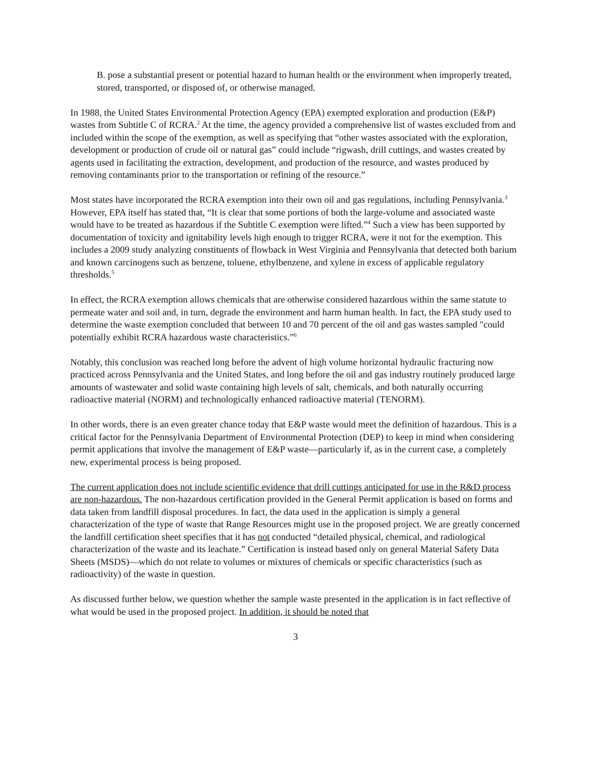B. pose a substantial present or potential hazard to human health or the environment when improperly treated, stored, transported, or disposed of, or otherwise managed.
In 1988, the United States Environmental Protection Agency (EPA) exempted exploration and production (E&P) wastes from Subtitle C of RCRA.<sup>2</sup> At the time, the agency provided a comprehensive list of wastes excluded from and included within the scope of the exemption, as well as specifying that “other wastes associated with the exploration, development or production of crude oil or natural gas” could include “rigwash, drill cuttings, and wastes created by agents used in facilitating the extraction, development, and production of the resource, and wastes produced by removing contaminants prior to the transportation or refining of the resource.”
Most states have incorporated the RCRA exemption into their own oil and gas regulations, including Pennsylvania.<sup>3</sup> However, EPA itself has stated that, “It is clear that some portions of both the large-volume and associated waste would have to be treated as hazardous if the Subtitle C exemption were lifted.”<sup>4</sup> Such a view has been supported by documentation of toxicity and ignitability levels high enough to trigger RCRA, were it not for the exemption. This includes a 2009 study analyzing constituents of flowback in West Virginia and Pennsylvania that detected both barium and known carcinogens such as benzene, toluene, ethylbenzene, and xylene in excess of applicable regulatory thresholds.<sup>5</sup>
In effect, the RCRA exemption allows chemicals that are otherwise considered hazardous within the same statute to permeate water and soil and, in turn, degrade the environment and harm human health. In fact, the EPA study used to determine the waste exemption concluded that between 10 and 70 percent of the oil and gas wastes sampled "could potentially exhibit RCRA hazardous waste characteristics.”<sup>6</sup>
Notably, this conclusion was reached long before the advent of high volume horizontal hydraulic fracturing now practiced across Pennsylvania and the United States, and long before the oil and gas industry routinely produced large amounts of wastewater and solid waste containing high levels of salt, chemicals, and both naturally occurring radioactive material (NORM) and technologically enhanced radioactive material (TENORM).
In other words, there is an even greater chance today that E&P waste would meet the definition of hazardous. This is a critical factor for the Pennsylvania Department of Environmental Protection (DEP) to keep in mind when considering permit applications that involve the management of E&P waste—particularly if, as in the current case, a completely new, experimental process is being proposed.
The current application does not include scientific evidence that drill cuttings anticipated for use in the R&D process are non-hazardous. The non-hazardous certification provided in the General Permit application is based on forms and data taken from landfill disposal procedures. In fact, the data used in the application is simply a general characterization of the type of waste that Range Resources might use in the proposed project. We are greatly concerned the landfill certification sheet specifies that it has not conducted “detailed physical, chemical, and radiological characterization of the waste and its leachate.” Certification is instead based only on general Material Safety Data Sheets (MSDS)—which do not relate to volumes or mixtures of chemicals or specific characteristics (such as radioactivity) of the waste in question.
As discussed further below, we question whether the sample waste presented in the application is in fact reflective of what would be used in the proposed project. In addition, it should be noted that
3